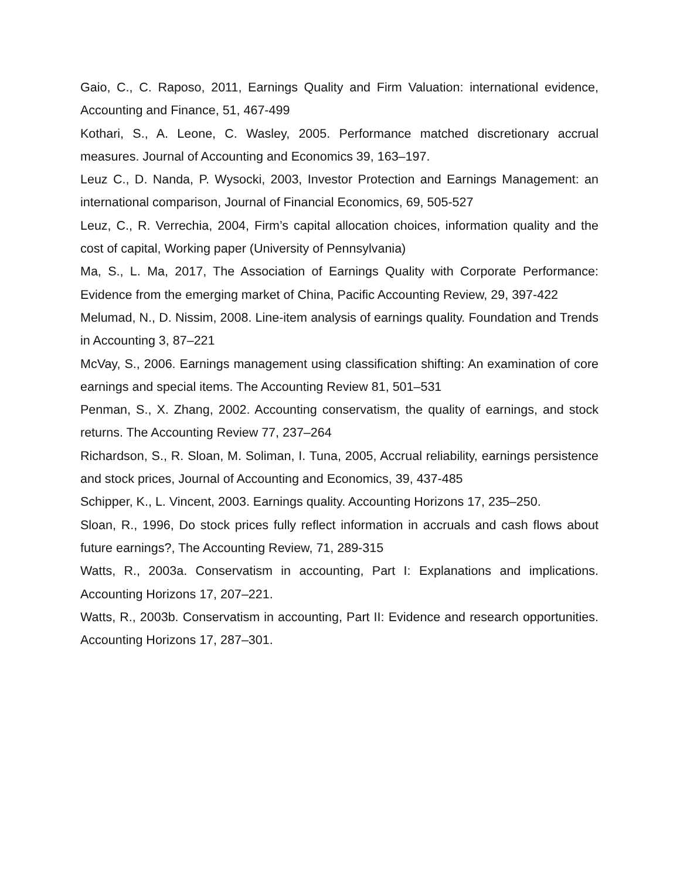Gaio, C., C. Raposo, 2011, Earnings Quality and Firm Valuation: international evidence, Accounting and Finance, 51, 467-499
Kothari, S., A. Leone, C. Wasley, 2005. Performance matched discretionary accrual measures. Journal of Accounting and Economics 39, 163–197.
Leuz C., D. Nanda, P. Wysocki, 2003, Investor Protection and Earnings Management: an international comparison, Journal of Financial Economics, 69, 505-527
Leuz, C., R. Verrechia, 2004, Firm’s capital allocation choices, information quality and the cost of capital, Working paper (University of Pennsylvania)
Ma, S., L. Ma, 2017, The Association of Earnings Quality with Corporate Performance: Evidence from the emerging market of China, Pacific Accounting Review, 29, 397-422
Melumad, N., D. Nissim, 2008. Line-item analysis of earnings quality. Foundation and Trends in Accounting 3, 87–221
McVay, S., 2006. Earnings management using classification shifting: An examination of core earnings and special items. The Accounting Review 81, 501–531
Penman, S., X. Zhang, 2002. Accounting conservatism, the quality of earnings, and stock returns. The Accounting Review 77, 237–264
Richardson, S., R. Sloan, M. Soliman, I. Tuna, 2005, Accrual reliability, earnings persistence and stock prices, Journal of Accounting and Economics, 39, 437-485
Schipper, K., L. Vincent, 2003. Earnings quality. Accounting Horizons 17, 235–250.
Sloan, R., 1996, Do stock prices fully reflect information in accruals and cash flows about future earnings?, The Accounting Review, 71, 289-315
Watts, R., 2003a. Conservatism in accounting, Part I: Explanations and implications. Accounting Horizons 17, 207–221.
Watts, R., 2003b. Conservatism in accounting, Part II: Evidence and research opportunities. Accounting Horizons 17, 287–301.